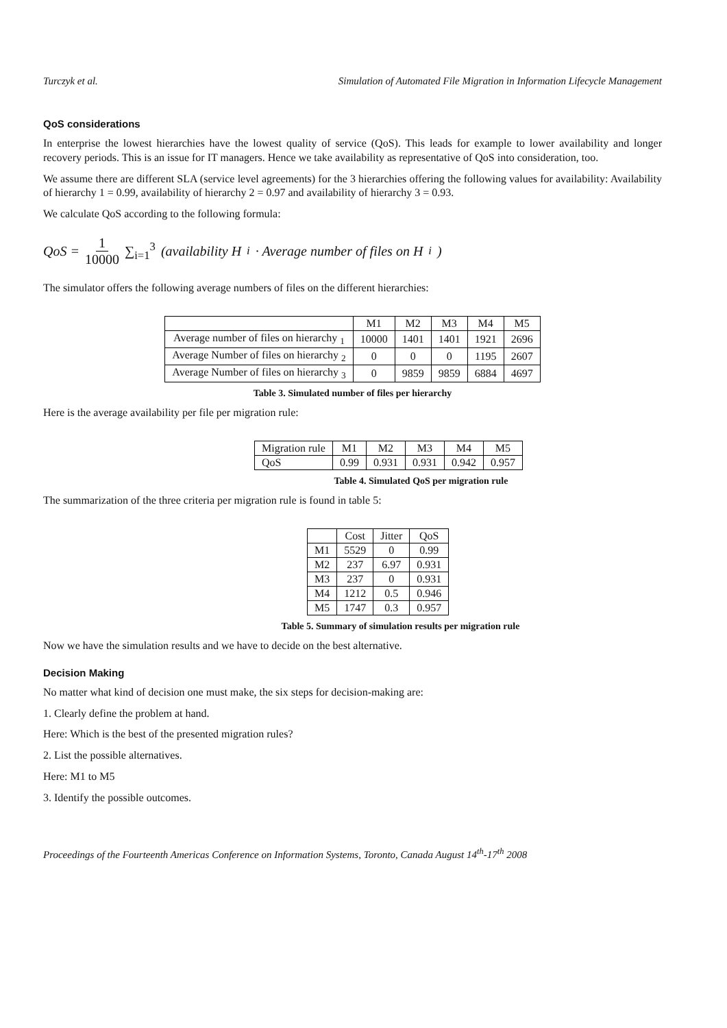Turczyk et al. Simulation of Automated File Migration in Information Lifecycle Management
QoS considerations
In enterprise the lowest hierarchies have the lowest quality of service (QoS). This leads for example to lower availability and longer recovery periods. This is an issue for IT managers. Hence we take availability as representative of QoS into consideration, too.
We assume there are different SLA (service level agreements) for the 3 hierarchies offering the following values for availability: Availability of hierarchy 1 = 0.99, availability of hierarchy 2 = 0.97 and availability of hierarchy 3 = 0.93.
We calculate QoS according to the following formula:
QoS = 1 10000 ∑<sub>i=1</sub><sup>3</sup> (availability H<sub>i</sub> · Average number of files on H<sub>i</sub>)
The simulator offers the following average numbers of files on the different hierarchies:
| | M1 | M2 | M3 | M4 | M5 |
| --- | --- | --- | --- | --- | --- |
| Average number of files on hierarchy <sub>1</sub> | 10000 | 1401 | 1401 | 1921 | 2696 |
| Average Number of files on hierarchy <sub>2</sub> | 0 | 0 | 0 | 1195 | 2607 |
| Average Number of files on hierarchy <sub>3</sub> | 0 | 9859 | 9859 | 6884 | 4697 |
Table 3. Simulated number of files per hierarchy
Here is the average availability per file per migration rule:
| Migration rule | M1 | M2 | M3 | M4 | M5 |
| --- | --- | --- | --- | --- | --- |
| QoS | 0.99 | 0.931 | 0.931 | 0.942 | 0.957 |
Table 4. Simulated QoS per migration rule
The summarization of the three criteria per migration rule is found in table 5:
| | Cost | Jitter | QoS |
| --- | --- | --- | --- |
| M1 | 5529 | 0 | 0.99 |
| M2 | 237 | 6.97 | 0.931 |
| M3 | 237 | 0 | 0.931 |
| M4 | 1212 | 0.5 | 0.946 |
| M5 | 1747 | 0.3 | 0.957 |
Table 5. Summary of simulation results per migration rule
Now we have the simulation results and we have to decide on the best alternative.
Decision Making
No matter what kind of decision one must make, the six steps for decision-making are:
1. Clearly define the problem at hand.
Here: Which is the best of the presented migration rules?
2. List the possible alternatives.
Here: M1 to M5
3. Identify the possible outcomes.
Proceedings of the Fourteenth Americas Conference on Information Systems, Toronto, Canada August 14<sup>th</sup>-17<sup>th</sup> 2008